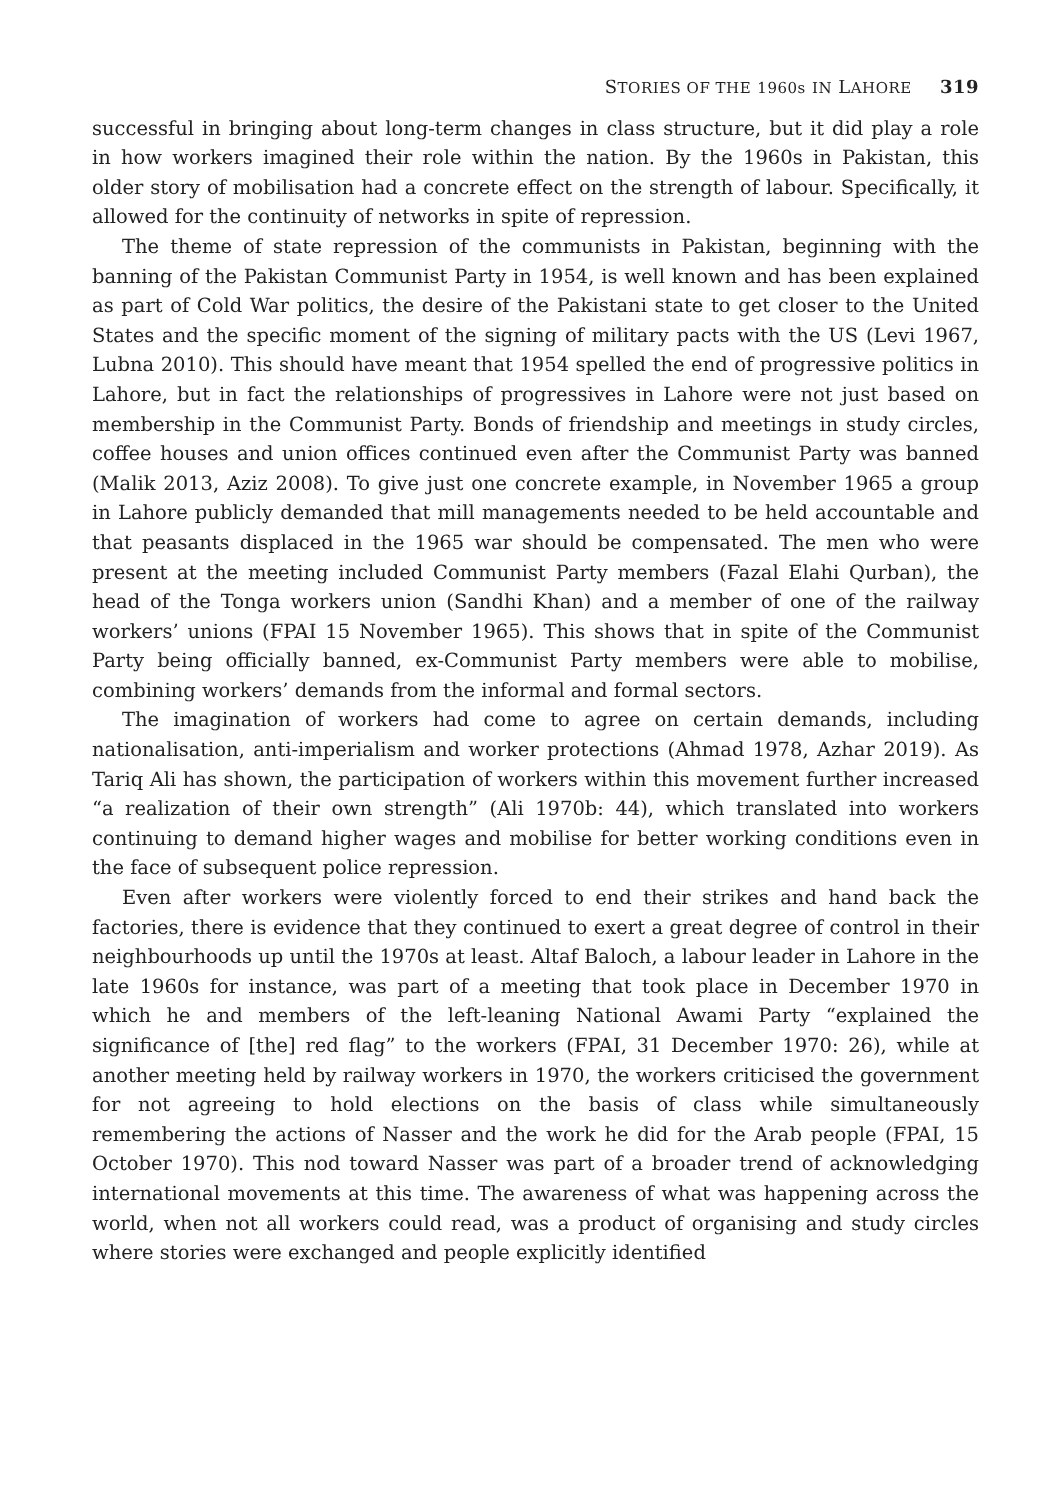STORIES OF THE 1960s IN LAHORE 319
successful in bringing about long-term changes in class structure, but it did play a role in how workers imagined their role within the nation. By the 1960s in Pakistan, this older story of mobilisation had a concrete effect on the strength of labour. Specifically, it allowed for the continuity of networks in spite of repression.
The theme of state repression of the communists in Pakistan, beginning with the banning of the Pakistan Communist Party in 1954, is well known and has been explained as part of Cold War politics, the desire of the Pakistani state to get closer to the United States and the specific moment of the signing of military pacts with the US (Levi 1967, Lubna 2010). This should have meant that 1954 spelled the end of progressive politics in Lahore, but in fact the relationships of progressives in Lahore were not just based on membership in the Communist Party. Bonds of friendship and meetings in study circles, coffee houses and union offices continued even after the Communist Party was banned (Malik 2013, Aziz 2008). To give just one concrete example, in November 1965 a group in Lahore publicly demanded that mill managements needed to be held accountable and that peasants displaced in the 1965 war should be compensated. The men who were present at the meeting included Communist Party members (Fazal Elahi Qurban), the head of the Tonga workers union (Sandhi Khan) and a member of one of the railway workers’ unions (FPAI 15 November 1965). This shows that in spite of the Communist Party being officially banned, ex-Communist Party members were able to mobilise, combining workers’ demands from the informal and formal sectors.
The imagination of workers had come to agree on certain demands, including nationalisation, anti-imperialism and worker protections (Ahmad 1978, Azhar 2019). As Tariq Ali has shown, the participation of workers within this movement further increased “a realization of their own strength” (Ali 1970b: 44), which translated into workers continuing to demand higher wages and mobilise for better working conditions even in the face of subsequent police repression.
Even after workers were violently forced to end their strikes and hand back the factories, there is evidence that they continued to exert a great degree of control in their neighbourhoods up until the 1970s at least. Altaf Baloch, a labour leader in Lahore in the late 1960s for instance, was part of a meeting that took place in December 1970 in which he and members of the left-leaning National Awami Party “explained the significance of [the] red flag” to the workers (FPAI, 31 December 1970: 26), while at another meeting held by railway workers in 1970, the workers criticised the government for not agreeing to hold elections on the basis of class while simultaneously remembering the actions of Nasser and the work he did for the Arab people (FPAI, 15 October 1970). This nod toward Nasser was part of a broader trend of acknowledging international movements at this time. The awareness of what was happening across the world, when not all workers could read, was a product of organising and study circles where stories were exchanged and people explicitly identified